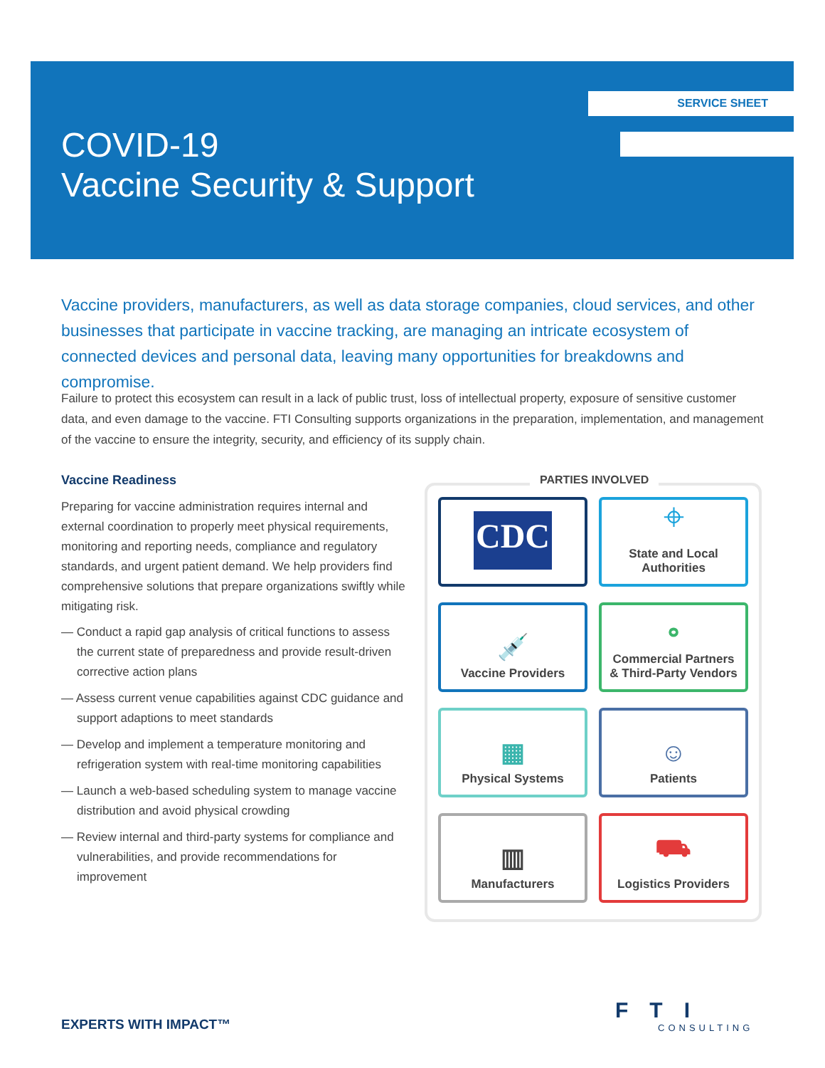SERVICE SHEET
COVID-19
Vaccine Security & Support
Vaccine providers, manufacturers, as well as data storage companies, cloud services, and other businesses that participate in vaccine tracking, are managing an intricate ecosystem of connected devices and personal data, leaving many opportunities for breakdowns and compromise.
Failure to protect this ecosystem can result in a lack of public trust, loss of intellectual property, exposure of sensitive customer data, and even damage to the vaccine. FTI Consulting supports organizations in the preparation, implementation, and management of the vaccine to ensure the integrity, security, and efficiency of its supply chain.
Vaccine Readiness
Preparing for vaccine administration requires internal and external coordination to properly meet physical requirements, monitoring and reporting needs, compliance and regulatory standards, and urgent patient demand. We help providers find comprehensive solutions that prepare organizations swiftly while mitigating risk.
— Conduct a rapid gap analysis of critical functions to assess the current state of preparedness and provide result-driven corrective action plans
— Assess current venue capabilities against CDC guidance and support adaptions to meet standards
— Develop and implement a temperature monitoring and refrigeration system with real-time monitoring capabilities
— Launch a web-based scheduling system to manage vaccine distribution and avoid physical crowding
— Review internal and third-party systems for compliance and vulnerabilities, and provide recommendations for improvement
PARTIES INVOLVED
CDC
⌖
State and Local
Authorities
💉
Vaccine Providers
⚬
Commercial Partners
& Third-Party Vendors
▦
Physical Systems
☺
Patients
▥
Manufacturers
⛟
Logistics Providers
EXPERTS WITH IMPACT™
FTI
CONSULTING